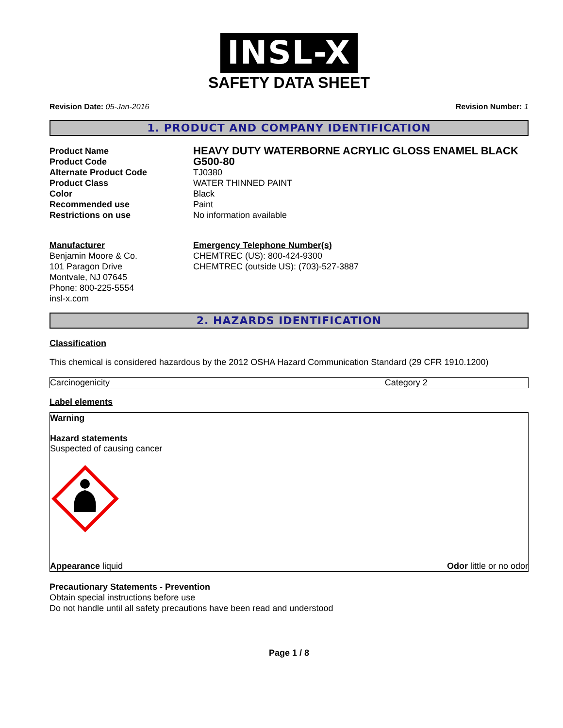INSL-X
SAFETY DATA SHEET
Revision Date: 05-Jan-2016 Revision Number: 1
1. PRODUCT AND COMPANY IDENTIFICATION
| Product Name | HEAVY DUTY WATERBORNE ACRYLIC GLOSS ENAMEL BLACK |
| Product Code | G500-80 |
| Alternate Product Code | TJ0380 |
| Product Class | WATER THINNED PAINT |
| Color | Black |
| Recommended use | Paint |
| Restrictions on use | No information available |
Manufacturer
Benjamin Moore & Co.
101 Paragon Drive
Montvale, NJ 07645
Phone: 800-225-5554
insl-x.com
Emergency Telephone Number(s)
CHEMTREC (US): 800-424-9300
CHEMTREC (outside US): (703)-527-3887
2. HAZARDS IDENTIFICATION
Classification
This chemical is considered hazardous by the 2012 OSHA Hazard Communication Standard (29 CFR 1910.1200)
| Carcinogenicity | Category 2 |
Label elements
Warning
Hazard statements
Suspected of causing cancer
Appearance liquid Odor little or no odor
Precautionary Statements - Prevention
Obtain special instructions before use
Do not handle until all safety precautions have been read and understood
Page 1 / 8